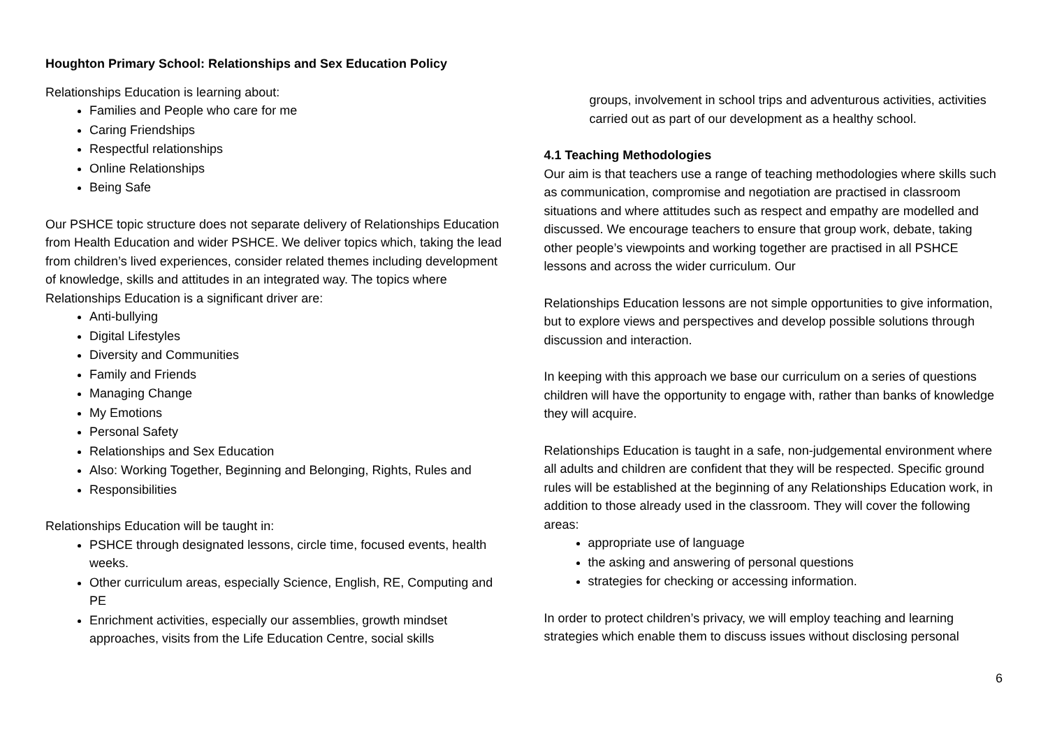Houghton Primary School: Relationships and Sex Education Policy
Relationships Education is learning about:
Families and People who care for me
Caring Friendships
Respectful relationships
Online Relationships
Being Safe
Our PSHCE topic structure does not separate delivery of Relationships Education from Health Education and wider PSHCE. We deliver topics which, taking the lead from children’s lived experiences, consider related themes including development of knowledge, skills and attitudes in an integrated way. The topics where Relationships Education is a significant driver are:
Anti-bullying
Digital Lifestyles
Diversity and Communities
Family and Friends
Managing Change
My Emotions
Personal Safety
Relationships and Sex Education
Also: Working Together, Beginning and Belonging, Rights, Rules and
Responsibilities
Relationships Education will be taught in:
PSHCE through designated lessons, circle time, focused events, health weeks.
Other curriculum areas, especially Science, English, RE, Computing and PE
Enrichment activities, especially our assemblies, growth mindset approaches, visits from the Life Education Centre, social skills
groups, involvement in school trips and adventurous activities, activities carried out as part of our development as a healthy school.
4.1 Teaching Methodologies
Our aim is that teachers use a range of teaching methodologies where skills such as communication, compromise and negotiation are practised in classroom situations and where attitudes such as respect and empathy are modelled and discussed. We encourage teachers to ensure that group work, debate, taking other people’s viewpoints and working together are practised in all PSHCE lessons and across the wider curriculum. Our
Relationships Education lessons are not simple opportunities to give information, but to explore views and perspectives and develop possible solutions through discussion and interaction.
In keeping with this approach we base our curriculum on a series of questions children will have the opportunity to engage with, rather than banks of knowledge they will acquire.
Relationships Education is taught in a safe, non-judgemental environment where all adults and children are confident that they will be respected. Specific ground rules will be established at the beginning of any Relationships Education work, in addition to those already used in the classroom. They will cover the following areas:
appropriate use of language
the asking and answering of personal questions
strategies for checking or accessing information.
In order to protect children’s privacy, we will employ teaching and learning strategies which enable them to discuss issues without disclosing personal
6